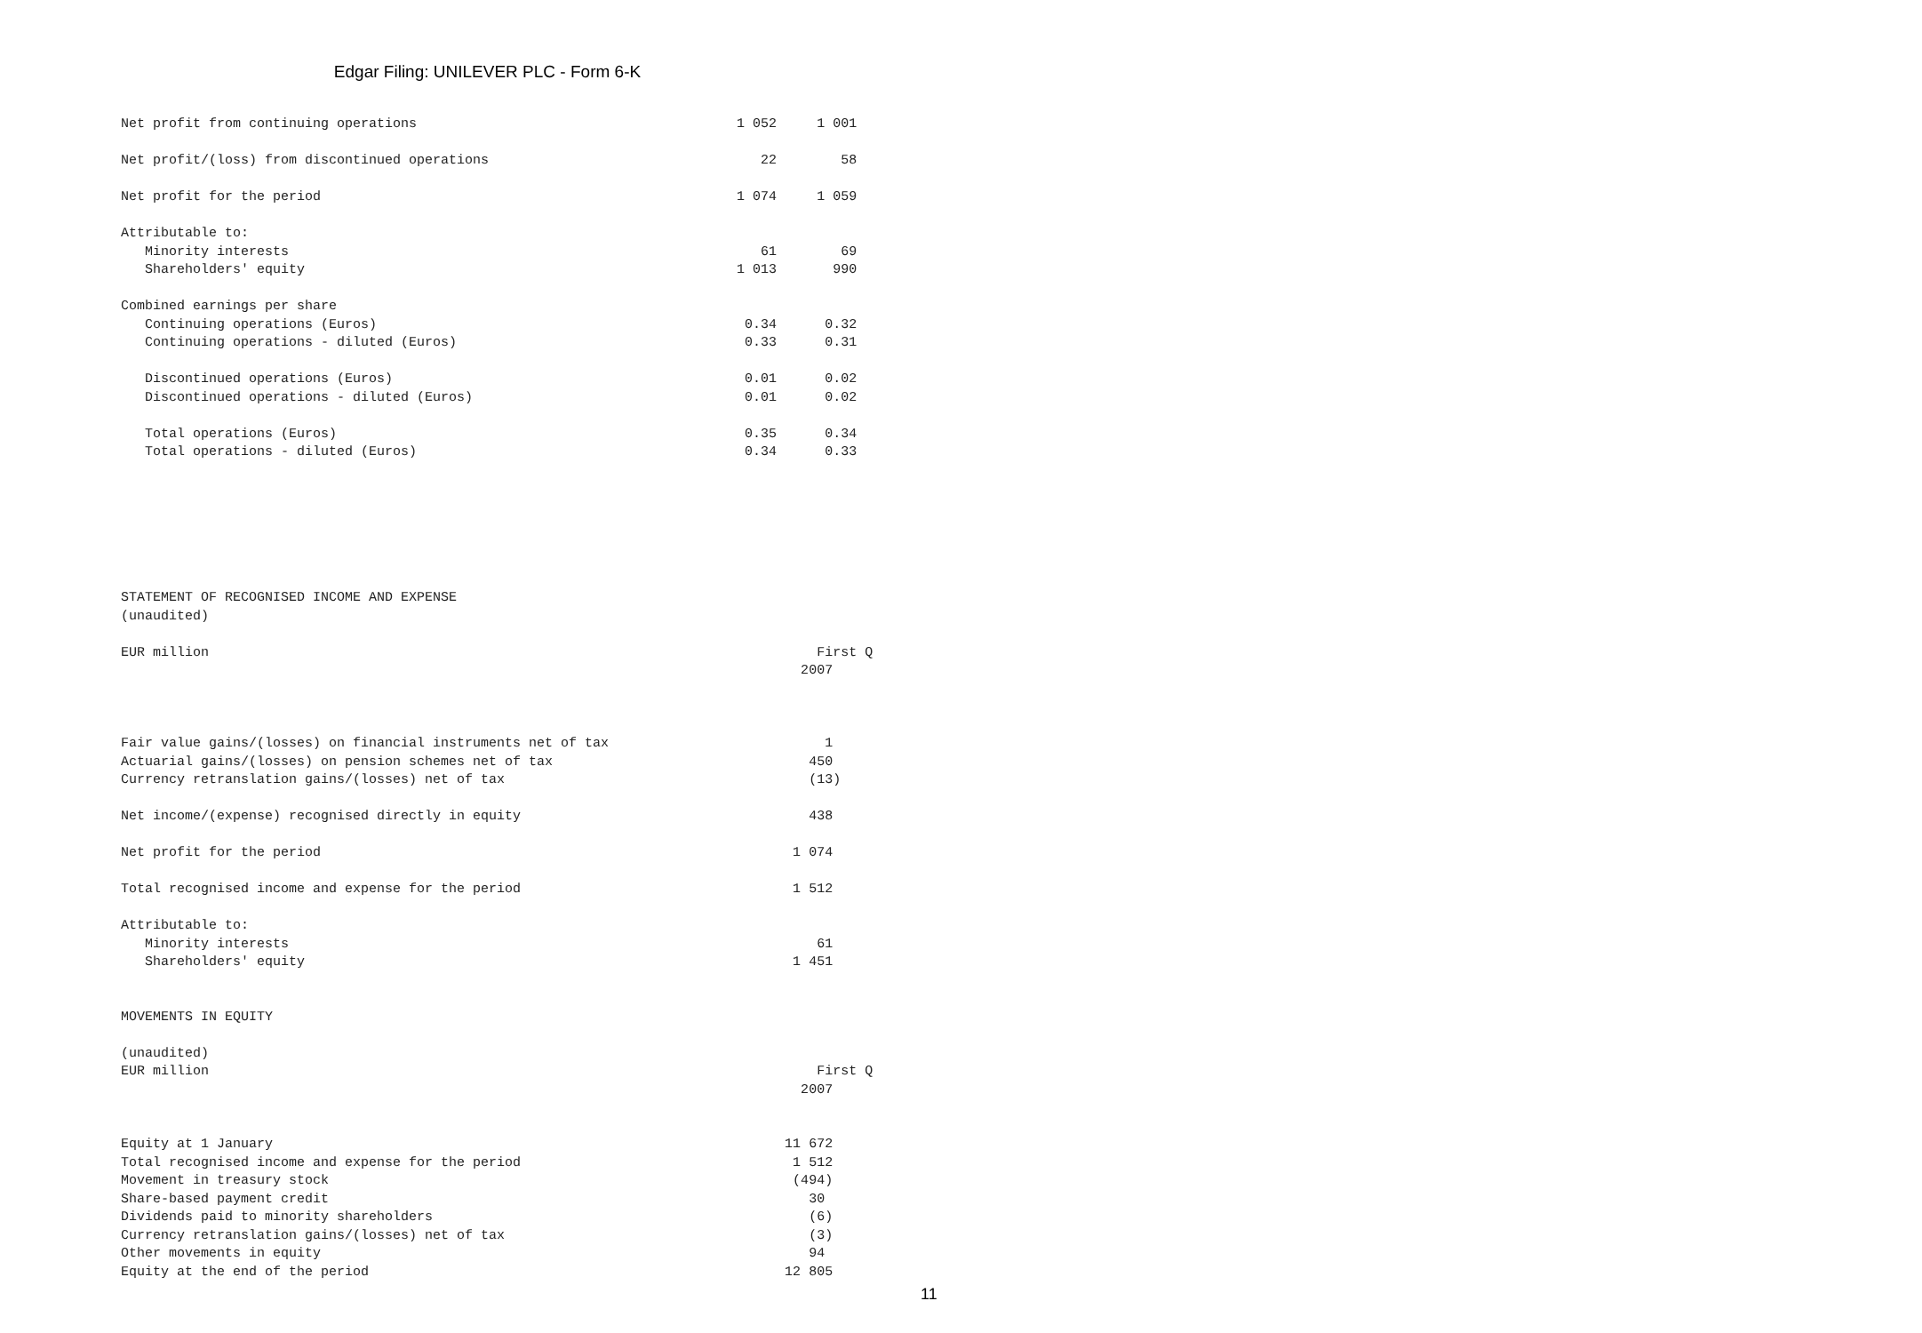Edgar Filing: UNILEVER PLC - Form 6-K
Net profit from continuing operations                                        1 052     1 001

Net profit/(loss) from discontinued operations                                  22        58

Net profit for the period                                                    1 074     1 059

Attributable to:
   Minority interests                                                           61        69
   Shareholders' equity                                                      1 013       990

Combined earnings per share
   Continuing operations (Euros)                                              0.34      0.32
   Continuing operations - diluted (Euros)                                    0.33      0.31

   Discontinued operations (Euros)                                            0.01      0.02
   Discontinued operations - diluted (Euros)                                  0.01      0.02

   Total operations (Euros)                                                   0.35      0.34
   Total operations - diluted (Euros)                                         0.34      0.33







STATEMENT OF RECOGNISED INCOME AND EXPENSE
(unaudited)

EUR million                                                                            First Q
                                                                                     2007



Fair value gains/(losses) on financial instruments net of tax                           1
Actuarial gains/(losses) on pension schemes net of tax                                450
Currency retranslation gains/(losses) net of tax                                      (13)

Net income/(expense) recognised directly in equity                                    438

Net profit for the period                                                           1 074

Total recognised income and expense for the period                                  1 512

Attributable to:
   Minority interests                                                                  61
   Shareholders' equity                                                             1 451


MOVEMENTS IN EQUITY

(unaudited)
EUR million                                                                            First Q
                                                                                     2007


Equity at 1 January                                                                11 672
Total recognised income and expense for the period                                  1 512
Movement in treasury stock                                                          (494)
Share-based payment credit                                                            30
Dividends paid to minority shareholders                                               (6)
Currency retranslation gains/(losses) net of tax                                      (3)
Other movements in equity                                                             94
Equity at the end of the period                                                    12 805
11